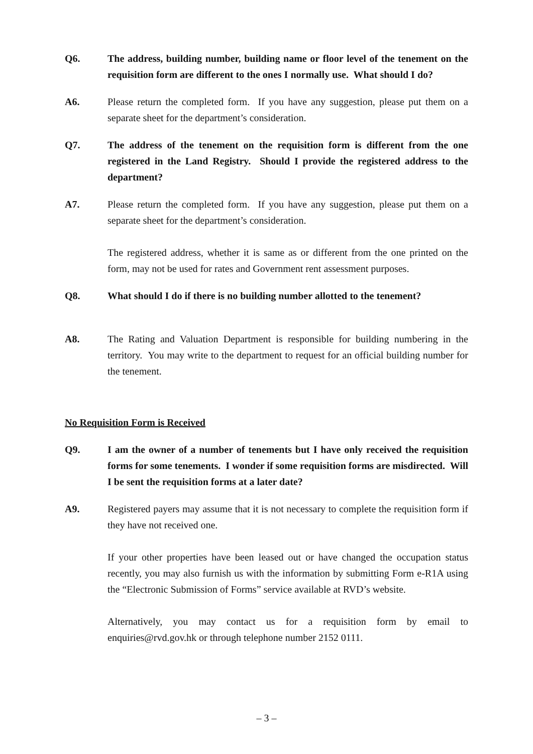Q6. The address, building number, building name or floor level of the tenement on the requisition form are different to the ones I normally use. What should I do?
A6. Please return the completed form. If you have any suggestion, please put them on a separate sheet for the department’s consideration.
Q7. The address of the tenement on the requisition form is different from the one registered in the Land Registry. Should I provide the registered address to the department?
A7. Please return the completed form. If you have any suggestion, please put them on a separate sheet for the department’s consideration.
The registered address, whether it is same as or different from the one printed on the form, may not be used for rates and Government rent assessment purposes.
Q8. What should I do if there is no building number allotted to the tenement?
A8. The Rating and Valuation Department is responsible for building numbering in the territory. You may write to the department to request for an official building number for the tenement.
No Requisition Form is Received
Q9. I am the owner of a number of tenements but I have only received the requisition forms for some tenements. I wonder if some requisition forms are misdirected. Will I be sent the requisition forms at a later date?
A9. Registered payers may assume that it is not necessary to complete the requisition form if they have not received one.
If your other properties have been leased out or have changed the occupation status recently, you may also furnish us with the information by submitting Form e-R1A using the “Electronic Submission of Forms” service available at RVD’s website.
Alternatively, you may contact us for a requisition form by email to enquiries@rvd.gov.hk or through telephone number 2152 0111.
– 3 –